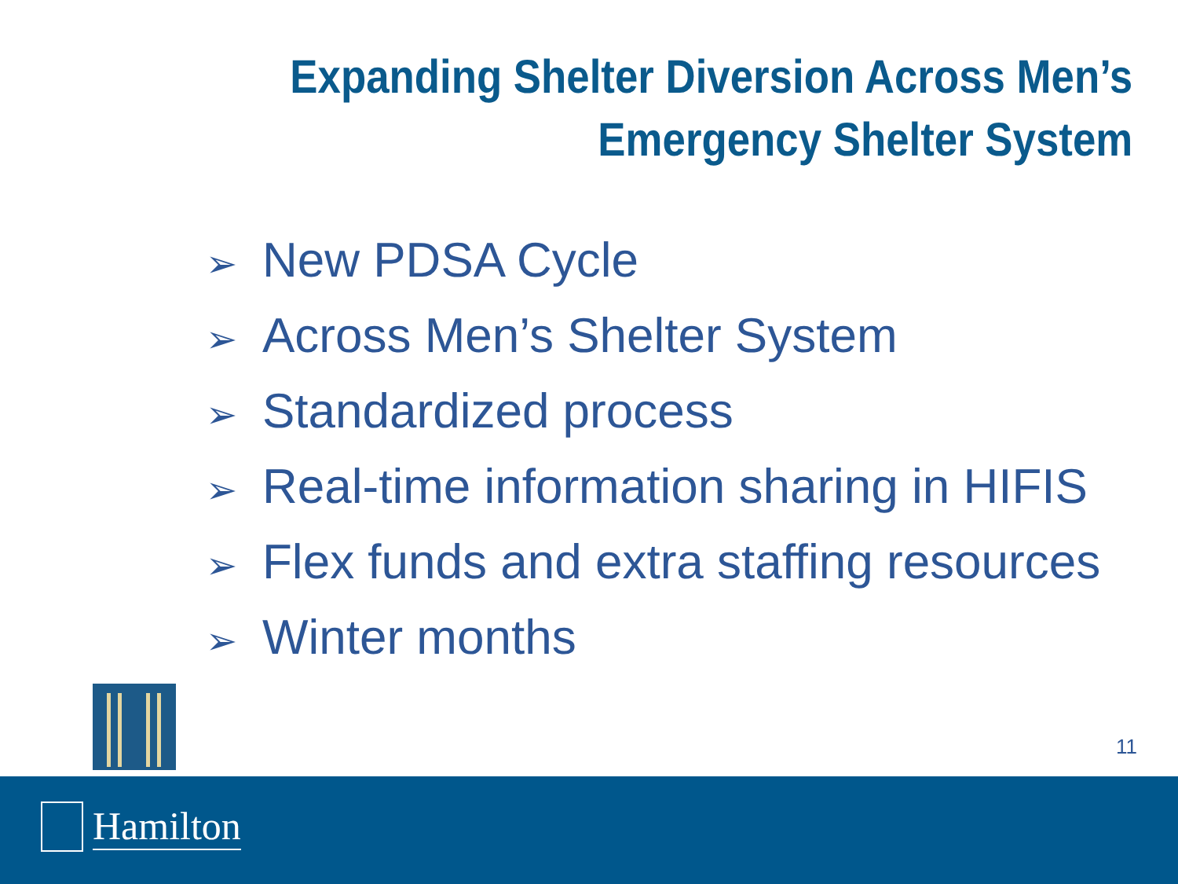Expanding Shelter Diversion Across Men’s
Emergency Shelter System
➢ New PDSA Cycle
➢ Across Men’s Shelter System
➢ Standardized process
➢ Real-time information sharing in HIFIS
➢ Flex funds and extra staffing resources
➢ Winter months
11
Hamilton